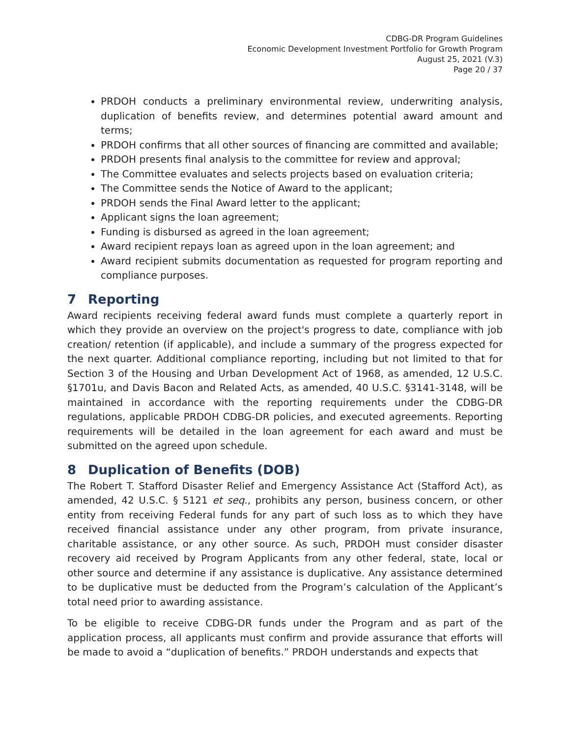CDBG-DR Program Guidelines
Economic Development Investment Portfolio for Growth Program
August 25, 2021 (V.3)
Page 20 / 37
PRDOH conducts a preliminary environmental review, underwriting analysis, duplication of benefits review, and determines potential award amount and terms;
PRDOH confirms that all other sources of financing are committed and available;
PRDOH presents final analysis to the committee for review and approval;
The Committee evaluates and selects projects based on evaluation criteria;
The Committee sends the Notice of Award to the applicant;
PRDOH sends the Final Award letter to the applicant;
Applicant signs the loan agreement;
Funding is disbursed as agreed in the loan agreement;
Award recipient repays loan as agreed upon in the loan agreement; and
Award recipient submits documentation as requested for program reporting and compliance purposes.
7 Reporting
Award recipients receiving federal award funds must complete a quarterly report in which they provide an overview on the project's progress to date, compliance with job creation/ retention (if applicable), and include a summary of the progress expected for the next quarter. Additional compliance reporting, including but not limited to that for Section 3 of the Housing and Urban Development Act of 1968, as amended, 12 U.S.C. §1701u, and Davis Bacon and Related Acts, as amended, 40 U.S.C. §3141-3148, will be maintained in accordance with the reporting requirements under the CDBG-DR regulations, applicable PRDOH CDBG-DR policies, and executed agreements. Reporting requirements will be detailed in the loan agreement for each award and must be submitted on the agreed upon schedule.
8 Duplication of Benefits (DOB)
The Robert T. Stafford Disaster Relief and Emergency Assistance Act (Stafford Act), as amended, 42 U.S.C. § 5121 et seq., prohibits any person, business concern, or other entity from receiving Federal funds for any part of such loss as to which they have received financial assistance under any other program, from private insurance, charitable assistance, or any other source. As such, PRDOH must consider disaster recovery aid received by Program Applicants from any other federal, state, local or other source and determine if any assistance is duplicative. Any assistance determined to be duplicative must be deducted from the Program’s calculation of the Applicant’s total need prior to awarding assistance.
To be eligible to receive CDBG-DR funds under the Program and as part of the application process, all applicants must confirm and provide assurance that efforts will be made to avoid a “duplication of benefits.” PRDOH understands and expects that